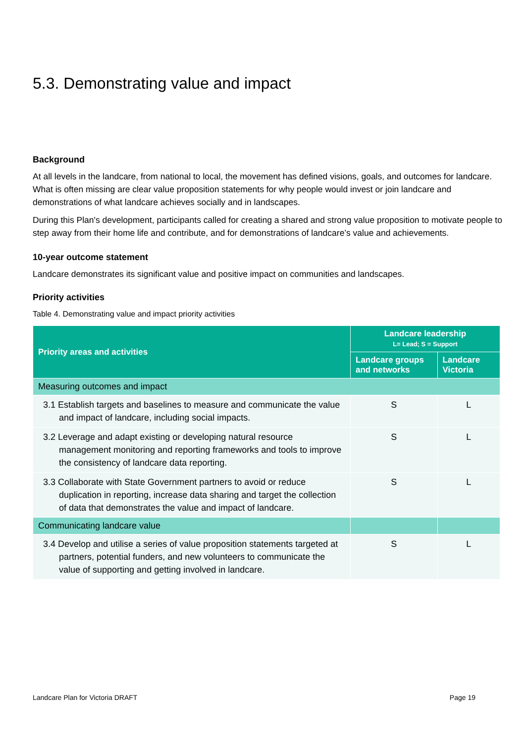5.3. Demonstrating value and impact
Background
At all levels in the landcare, from national to local, the movement has defined visions, goals, and outcomes for landcare. What is often missing are clear value proposition statements for why people would invest or join landcare and demonstrations of what landcare achieves socially and in landscapes.
During this Plan's development, participants called for creating a shared and strong value proposition to motivate people to step away from their home life and contribute, and for demonstrations of landcare’s value and achievements.
10-year outcome statement
Landcare demonstrates its significant value and positive impact on communities and landscapes.
Priority activities
Table 4. Demonstrating value and impact priority activities
| Priority areas and activities | Landcare leadership L= Lead; S = Support | |
| --- | --- | --- |
| | Landcare groups and networks | Landcare Victoria |
| Measuring outcomes and impact | | |
| 3.1 Establish targets and baselines to measure and communicate the value and impact of landcare, including social impacts. | S | L |
| 3.2 Leverage and adapt existing or developing natural resource management monitoring and reporting frameworks and tools to improve the consistency of landcare data reporting. | S | L |
| 3.3 Collaborate with State Government partners to avoid or reduce duplication in reporting, increase data sharing and target the collection of data that demonstrates the value and impact of landcare. | S | L |
| Communicating landcare value | | |
| 3.4 Develop and utilise a series of value proposition statements targeted at partners, potential funders, and new volunteers to communicate the value of supporting and getting involved in landcare. | S | L |
Landcare Plan for Victoria DRAFT Page 19